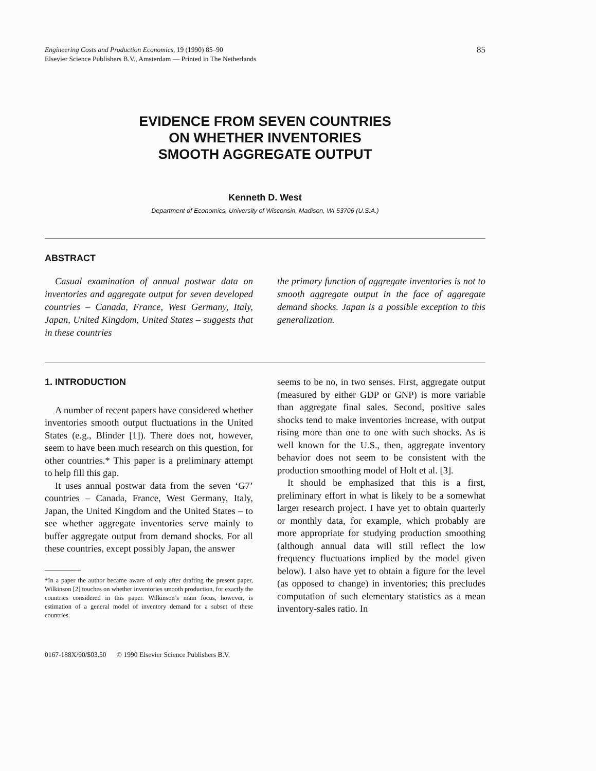Engineering Costs and Production Economics, 19 (1990) 85–90
Elsevier Science Publishers B.V., Amsterdam — Printed in The Netherlands
85
EVIDENCE FROM SEVEN COUNTRIES
ON WHETHER INVENTORIES
SMOOTH AGGREGATE OUTPUT
Kenneth D. West
Department of Economics, University of Wisconsin, Madison, WI 53706 (U.S.A.)
ABSTRACT
Casual examination of annual postwar data on inventories and aggregate output for seven developed countries – Canada, France, West Germany, Italy, Japan, United Kingdom, United States – suggests that in these countries
the primary function of aggregate inventories is not to smooth aggregate output in the face of aggregate demand shocks. Japan is a possible exception to this generalization.
1. INTRODUCTION
A number of recent papers have considered whether inventories smooth output fluctuations in the United States (e.g., Blinder [1]). There does not, however, seem to have been much research on this question, for other countries.* This paper is a preliminary attempt to help fill this gap.
It uses annual postwar data from the seven ‘G7’ countries – Canada, France, West Germany, Italy, Japan, the United Kingdom and the United States – to see whether aggregate inventories serve mainly to buffer aggregate output from demand shocks. For all these countries, except possibly Japan, the answer
*In a paper the author became aware of only after drafting the present paper, Wilkinson [2] touches on whether inventories smooth production, for exactly the countries considered in this paper. Wilkinson’s main focus, however, is estimation of a general model of inventory demand for a subset of these countries.
seems to be no, in two senses. First, aggregate output (measured by either GDP or GNP) is more variable than aggregate final sales. Second, positive sales shocks tend to make inventories increase, with output rising more than one to one with such shocks. As is well known for the U.S., then, aggregate inventory behavior does not seem to be consistent with the production smoothing model of Holt et al. [3].
It should be emphasized that this is a first, preliminary effort in what is likely to be a somewhat larger research project. I have yet to obtain quarterly or monthly data, for example, which probably are more appropriate for studying production smoothing (although annual data will still reflect the low frequency fluctuations implied by the model given below). I also have yet to obtain a figure for the level (as opposed to change) in inventories; this precludes computation of such elementary statistics as a mean inventory-sales ratio. In
0167-188X/90/$03.50 © 1990 Elsevier Science Publishers B.V.